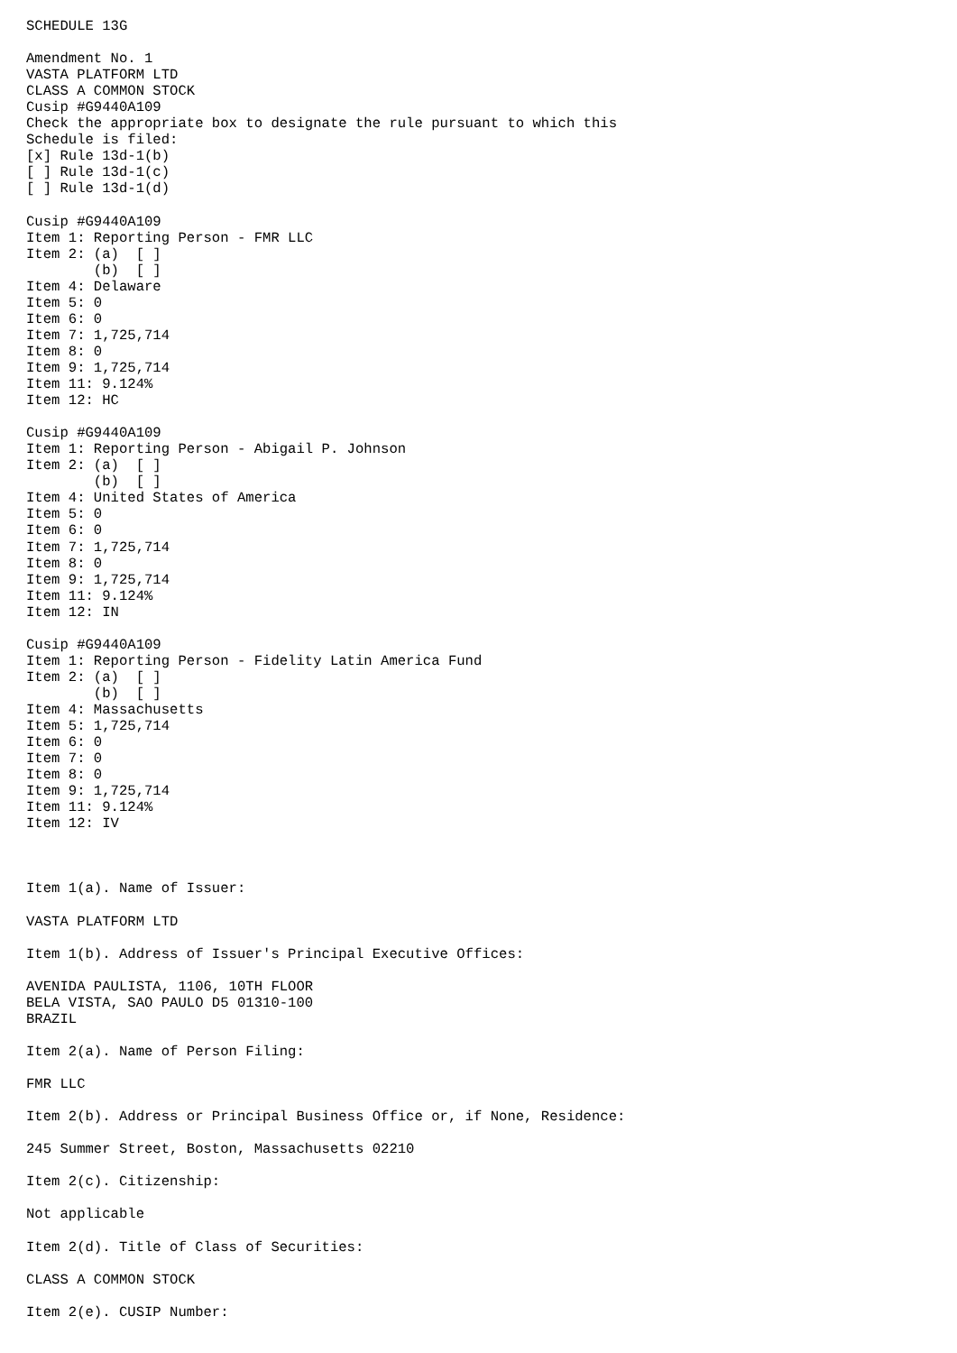SCHEDULE 13G

Amendment No. 1
VASTA PLATFORM LTD
CLASS A COMMON STOCK
Cusip #G9440A109
Check the appropriate box to designate the rule pursuant to which this
Schedule is filed:
[x] Rule 13d-1(b)
[ ] Rule 13d-1(c)
[ ] Rule 13d-1(d)

Cusip #G9440A109
Item 1: Reporting Person - FMR LLC
Item 2: (a)  [ ]
        (b)  [ ]
Item 4: Delaware
Item 5: 0
Item 6: 0
Item 7: 1,725,714
Item 8: 0
Item 9: 1,725,714
Item 11: 9.124%
Item 12: HC

Cusip #G9440A109
Item 1: Reporting Person - Abigail P. Johnson
Item 2: (a)  [ ]
        (b)  [ ]
Item 4: United States of America
Item 5: 0
Item 6: 0
Item 7: 1,725,714
Item 8: 0
Item 9: 1,725,714
Item 11: 9.124%
Item 12: IN

Cusip #G9440A109
Item 1: Reporting Person - Fidelity Latin America Fund
Item 2: (a)  [ ]
        (b)  [ ]
Item 4: Massachusetts
Item 5: 1,725,714
Item 6: 0
Item 7: 0
Item 8: 0
Item 9: 1,725,714
Item 11: 9.124%
Item 12: IV



Item 1(a). Name of Issuer:

VASTA PLATFORM LTD

Item 1(b). Address of Issuer's Principal Executive Offices:

AVENIDA PAULISTA, 1106, 10TH FLOOR
BELA VISTA, SAO PAULO D5 01310-100
BRAZIL

Item 2(a). Name of Person Filing:

FMR LLC

Item 2(b). Address or Principal Business Office or, if None, Residence:

245 Summer Street, Boston, Massachusetts 02210

Item 2(c). Citizenship:

Not applicable

Item 2(d). Title of Class of Securities:

CLASS A COMMON STOCK

Item 2(e). CUSIP Number: